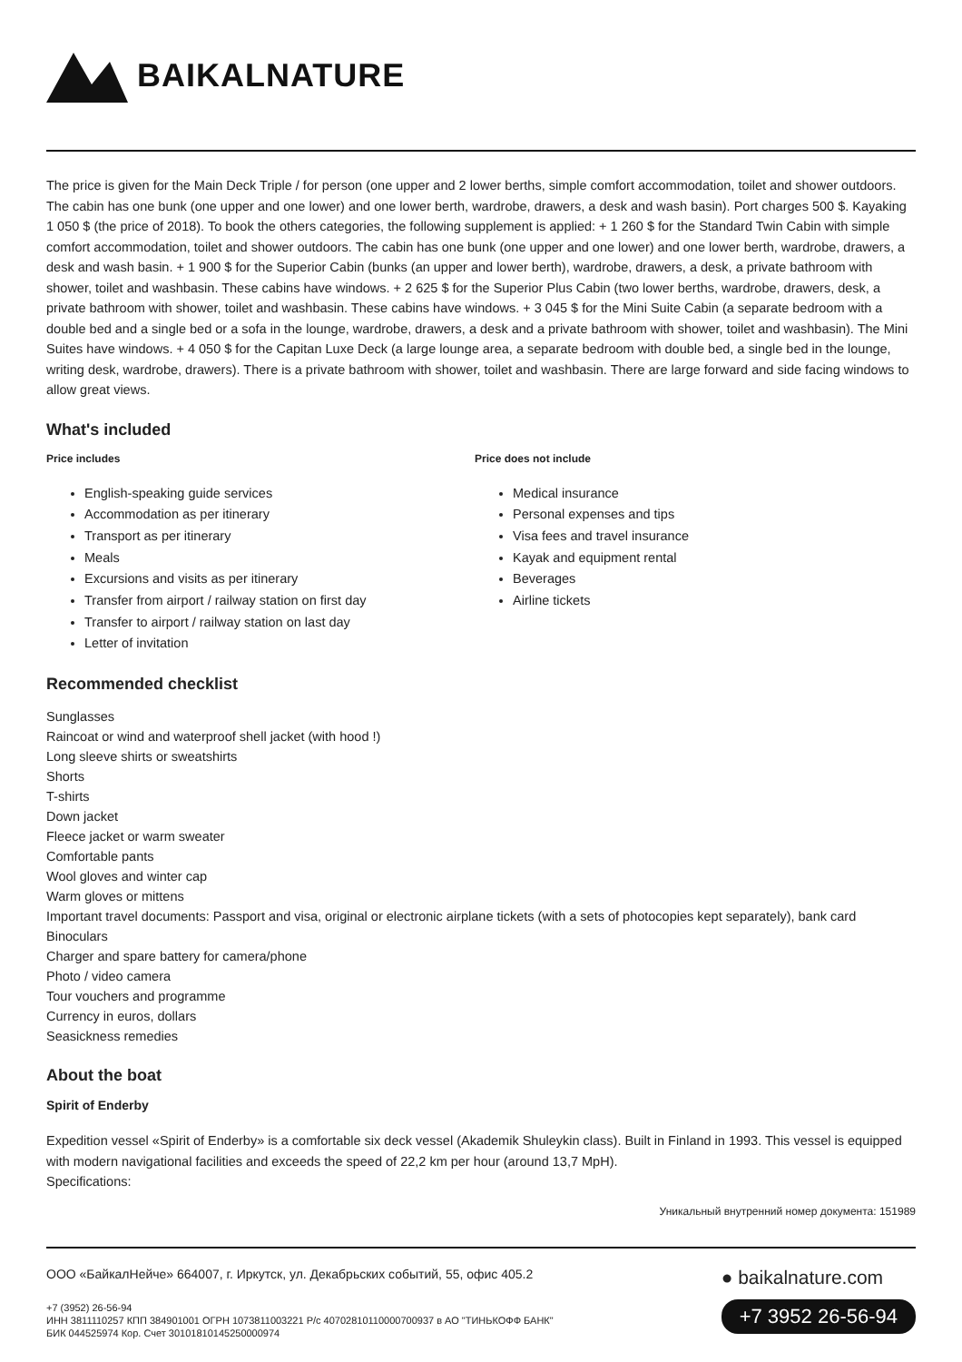BAIKALNATURE
The price is given for the Main Deck Triple / for person (one upper and 2 lower berths, simple comfort accommodation, toilet and shower outdoors. The cabin has one bunk (one upper and one lower) and one lower berth, wardrobe, drawers, a desk and wash basin). Port charges 500 $. Kayaking 1 050 $ (the price of 2018). To book the others categories, the following supplement is applied: + 1 260 $ for the Standard Twin Cabin with simple comfort accommodation, toilet and shower outdoors. The cabin has one bunk (one upper and one lower) and one lower berth, wardrobe, drawers, a desk and wash basin. + 1 900 $ for the Superior Cabin (bunks (an upper and lower berth), wardrobe, drawers, a desk, a private bathroom with shower, toilet and washbasin. These cabins have windows. + 2 625 $ for the Superior Plus Cabin (two lower berths, wardrobe, drawers, desk, a private bathroom with shower, toilet and washbasin. These cabins have windows. + 3 045 $ for the Mini Suite Cabin (a separate bedroom with a double bed and a single bed or a sofa in the lounge, wardrobe, drawers, a desk and a private bathroom with shower, toilet and washbasin). The Mini Suites have windows. + 4 050 $ for the Capitan Luxe Deck (a large lounge area, a separate bedroom with double bed, a single bed in the lounge, writing desk, wardrobe, drawers). There is a private bathroom with shower, toilet and washbasin. There are large forward and side facing windows to allow great views.
What's included
Price includes
English-speaking guide services
Accommodation as per itinerary
Transport as per itinerary
Meals
Excursions and visits as per itinerary
Transfer from airport / railway station on first day
Transfer to airport / railway station on last day
Letter of invitation
Price does not include
Medical insurance
Personal expenses and tips
Visa fees and travel insurance
Kayak and equipment rental
Beverages
Airline tickets
Recommended checklist
Sunglasses
Raincoat or wind and waterproof shell jacket (with hood !)
Long sleeve shirts or sweatshirts
Shorts
T-shirts
Down jacket
Fleece jacket or warm sweater
Comfortable pants
Wool gloves and winter cap
Warm gloves or mittens
Important travel documents: Passport and visa, original or electronic airplane tickets (with a sets of photocopies kept separately), bank card
Binoculars
Charger and spare battery for camera/phone
Photo / video camera
Tour vouchers and programme
Currency in euros, dollars
Seasickness remedies
About the boat
Spirit of Enderby
Expedition vessel «Spirit of Enderby» is a comfortable six deck vessel (Akademik Shuleykin class). Built in Finland in 1993. This vessel is equipped with modern navigational facilities and exceeds the speed of 22,2 km per hour (around 13,7 MpH).
Specifications:
Уникальный внутренний номер документа: 151989
ООО «БайкалНейче» 664007, г. Иркутск, ул. Декабрьских событий, 55, офис 405.2
+7 (3952) 26-56-94
ИНН 3811110257 КПП 384901001 ОГРН 1073811003221 Р/с 40702810110000700937 в АО "ТИНЬКОФФ БАНК"
БИК 044525974 Кор. Счет 30101810145250000974
● baikalnature.com
+7 3952 26-56-94